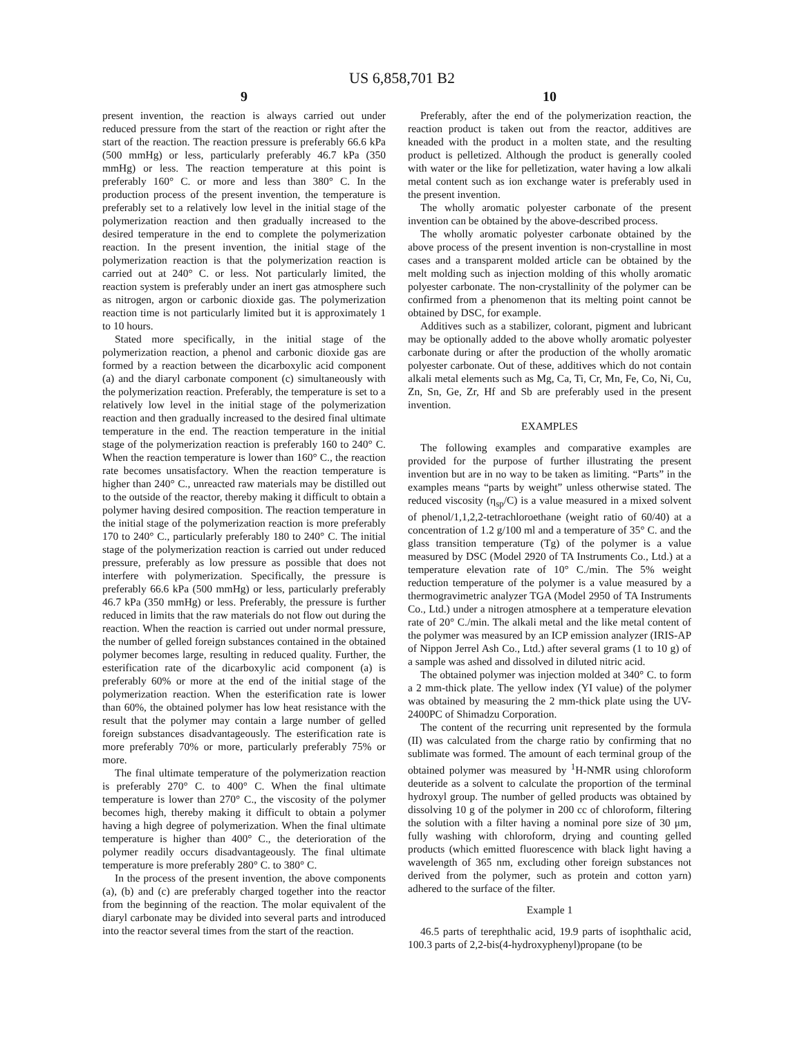US 6,858,701 B2
9
present invention, the reaction is always carried out under reduced pressure from the start of the reaction or right after the start of the reaction. The reaction pressure is preferably 66.6 kPa (500 mmHg) or less, particularly preferably 46.7 kPa (350 mmHg) or less. The reaction temperature at this point is preferably 160° C. or more and less than 380° C. In the production process of the present invention, the temperature is preferably set to a relatively low level in the initial stage of the polymerization reaction and then gradually increased to the desired temperature in the end to complete the polymerization reaction. In the present invention, the initial stage of the polymerization reaction is that the polymerization reaction is carried out at 240° C. or less. Not particularly limited, the reaction system is preferably under an inert gas atmosphere such as nitrogen, argon or carbonic dioxide gas. The polymerization reaction time is not particularly limited but it is approximately 1 to 10 hours.
Stated more specifically, in the initial stage of the polymerization reaction, a phenol and carbonic dioxide gas are formed by a reaction between the dicarboxylic acid component (a) and the diaryl carbonate component (c) simultaneously with the polymerization reaction. Preferably, the temperature is set to a relatively low level in the initial stage of the polymerization reaction and then gradually increased to the desired final ultimate temperature in the end. The reaction temperature in the initial stage of the polymerization reaction is preferably 160 to 240° C. When the reaction temperature is lower than 160° C., the reaction rate becomes unsatisfactory. When the reaction temperature is higher than 240° C., unreacted raw materials may be distilled out to the outside of the reactor, thereby making it difficult to obtain a polymer having desired composition. The reaction temperature in the initial stage of the polymerization reaction is more preferably 170 to 240° C., particularly preferably 180 to 240° C. The initial stage of the polymerization reaction is carried out under reduced pressure, preferably as low pressure as possible that does not interfere with polymerization. Specifically, the pressure is preferably 66.6 kPa (500 mmHg) or less, particularly preferably 46.7 kPa (350 mmHg) or less. Preferably, the pressure is further reduced in limits that the raw materials do not flow out during the reaction. When the reaction is carried out under normal pressure, the number of gelled foreign substances contained in the obtained polymer becomes large, resulting in reduced quality. Further, the esterification rate of the dicarboxylic acid component (a) is preferably 60% or more at the end of the initial stage of the polymerization reaction. When the esterification rate is lower than 60%, the obtained polymer has low heat resistance with the result that the polymer may contain a large number of gelled foreign substances disadvantageously. The esterification rate is more preferably 70% or more, particularly preferably 75% or more.
The final ultimate temperature of the polymerization reaction is preferably 270° C. to 400° C. When the final ultimate temperature is lower than 270° C., the viscosity of the polymer becomes high, thereby making it difficult to obtain a polymer having a high degree of polymerization. When the final ultimate temperature is higher than 400° C., the deterioration of the polymer readily occurs disadvantageously. The final ultimate temperature is more preferably 280° C. to 380° C.
In the process of the present invention, the above components (a), (b) and (c) are preferably charged together into the reactor from the beginning of the reaction. The molar equivalent of the diaryl carbonate may be divided into several parts and introduced into the reactor several times from the start of the reaction.
10
Preferably, after the end of the polymerization reaction, the reaction product is taken out from the reactor, additives are kneaded with the product in a molten state, and the resulting product is pelletized. Although the product is generally cooled with water or the like for pelletization, water having a low alkali metal content such as ion exchange water is preferably used in the present invention.
The wholly aromatic polyester carbonate of the present invention can be obtained by the above-described process.
The wholly aromatic polyester carbonate obtained by the above process of the present invention is non-crystalline in most cases and a transparent molded article can be obtained by the melt molding such as injection molding of this wholly aromatic polyester carbonate. The non-crystallinity of the polymer can be confirmed from a phenomenon that its melting point cannot be obtained by DSC, for example.
Additives such as a stabilizer, colorant, pigment and lubricant may be optionally added to the above wholly aromatic polyester carbonate during or after the production of the wholly aromatic polyester carbonate. Out of these, additives which do not contain alkali metal elements such as Mg, Ca, Ti, Cr, Mn, Fe, Co, Ni, Cu, Zn, Sn, Ge, Zr, Hf and Sb are preferably used in the present invention.
EXAMPLES
The following examples and comparative examples are provided for the purpose of further illustrating the present invention but are in no way to be taken as limiting. “Parts” in the examples means “parts by weight” unless otherwise stated. The reduced viscosity (η<sub>sp</sub>/C) is a value measured in a mixed solvent of phenol/1,1,2,2-tetrachloroethane (weight ratio of 60/40) at a concentration of 1.2 g/100 ml and a temperature of 35° C. and the glass transition temperature (Tg) of the polymer is a value measured by DSC (Model 2920 of TA Instruments Co., Ltd.) at a temperature elevation rate of 10° C./min. The 5% weight reduction temperature of the polymer is a value measured by a thermogravimetric analyzer TGA (Model 2950 of TA Instruments Co., Ltd.) under a nitrogen atmosphere at a temperature elevation rate of 20° C./min. The alkali metal and the like metal content of the polymer was measured by an ICP emission analyzer (IRIS-AP of Nippon Jerrel Ash Co., Ltd.) after several grams (1 to 10 g) of a sample was ashed and dissolved in diluted nitric acid.
The obtained polymer was injection molded at 340° C. to form a 2 mm-thick plate. The yellow index (YI value) of the polymer was obtained by measuring the 2 mm-thick plate using the UV-2400PC of Shimadzu Corporation.
The content of the recurring unit represented by the formula (II) was calculated from the charge ratio by confirming that no sublimate was formed. The amount of each terminal group of the obtained polymer was measured by <sup>1</sup>H-NMR using chloroform deuteride as a solvent to calculate the proportion of the terminal hydroxyl group. The number of gelled products was obtained by dissolving 10 g of the polymer in 200 cc of chloroform, filtering the solution with a filter having a nominal pore size of 30 μm, fully washing with chloroform, drying and counting gelled products (which emitted fluorescence with black light having a wavelength of 365 nm, excluding other foreign substances not derived from the polymer, such as protein and cotton yarn) adhered to the surface of the filter.
Example 1
46.5 parts of terephthalic acid, 19.9 parts of isophthalic acid, 100.3 parts of 2,2-bis(4-hydroxyphenyl)propane (to be